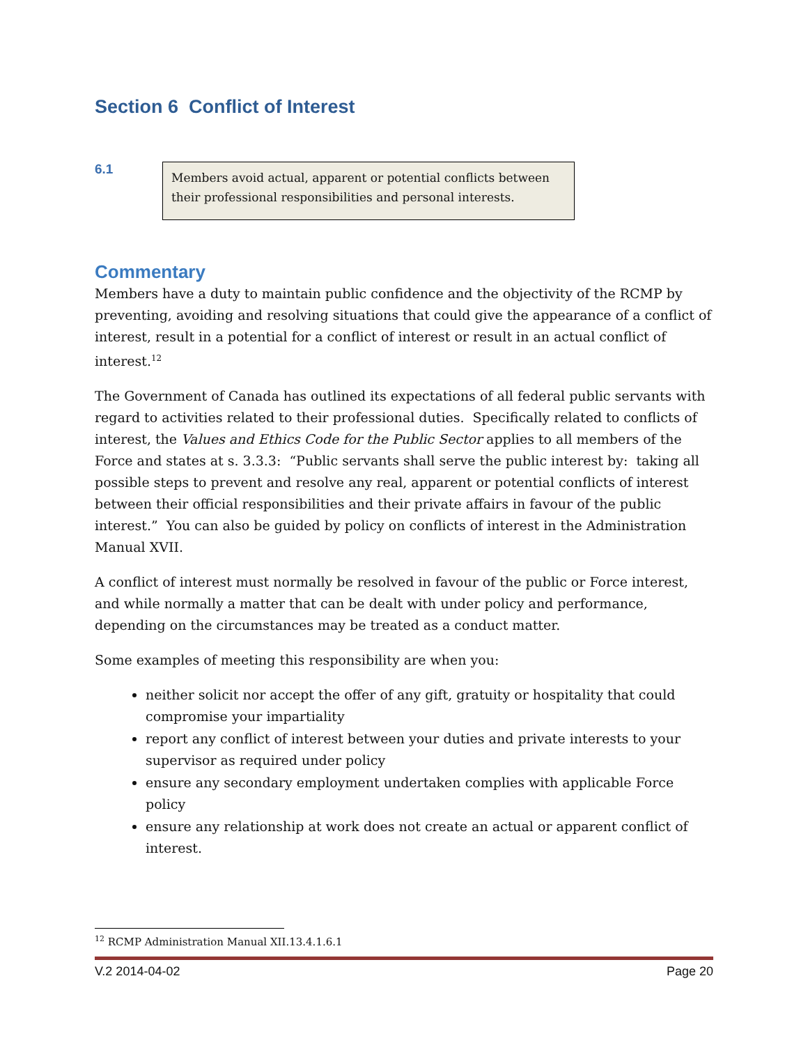Section 6 Conflict of Interest
6.1
Members avoid actual, apparent or potential conflicts between their professional responsibilities and personal interests.
Commentary
Members have a duty to maintain public confidence and the objectivity of the RCMP by preventing, avoiding and resolving situations that could give the appearance of a conflict of interest, result in a potential for a conflict of interest or result in an actual conflict of interest.<sup>12</sup>
The Government of Canada has outlined its expectations of all federal public servants with regard to activities related to their professional duties. Specifically related to conflicts of interest, the Values and Ethics Code for the Public Sector applies to all members of the Force and states at s. 3.3.3: “Public servants shall serve the public interest by: taking all possible steps to prevent and resolve any real, apparent or potential conflicts of interest between their official responsibilities and their private affairs in favour of the public interest.” You can also be guided by policy on conflicts of interest in the Administration Manual XVII.
A conflict of interest must normally be resolved in favour of the public or Force interest, and while normally a matter that can be dealt with under policy and performance, depending on the circumstances may be treated as a conduct matter.
Some examples of meeting this responsibility are when you:
neither solicit nor accept the offer of any gift, gratuity or hospitality that could compromise your impartiality
report any conflict of interest between your duties and private interests to your supervisor as required under policy
ensure any secondary employment undertaken complies with applicable Force policy
ensure any relationship at work does not create an actual or apparent conflict of interest.
<sup>12</sup> RCMP Administration Manual XII.13.4.1.6.1
V.2 2014-04-02 Page 20